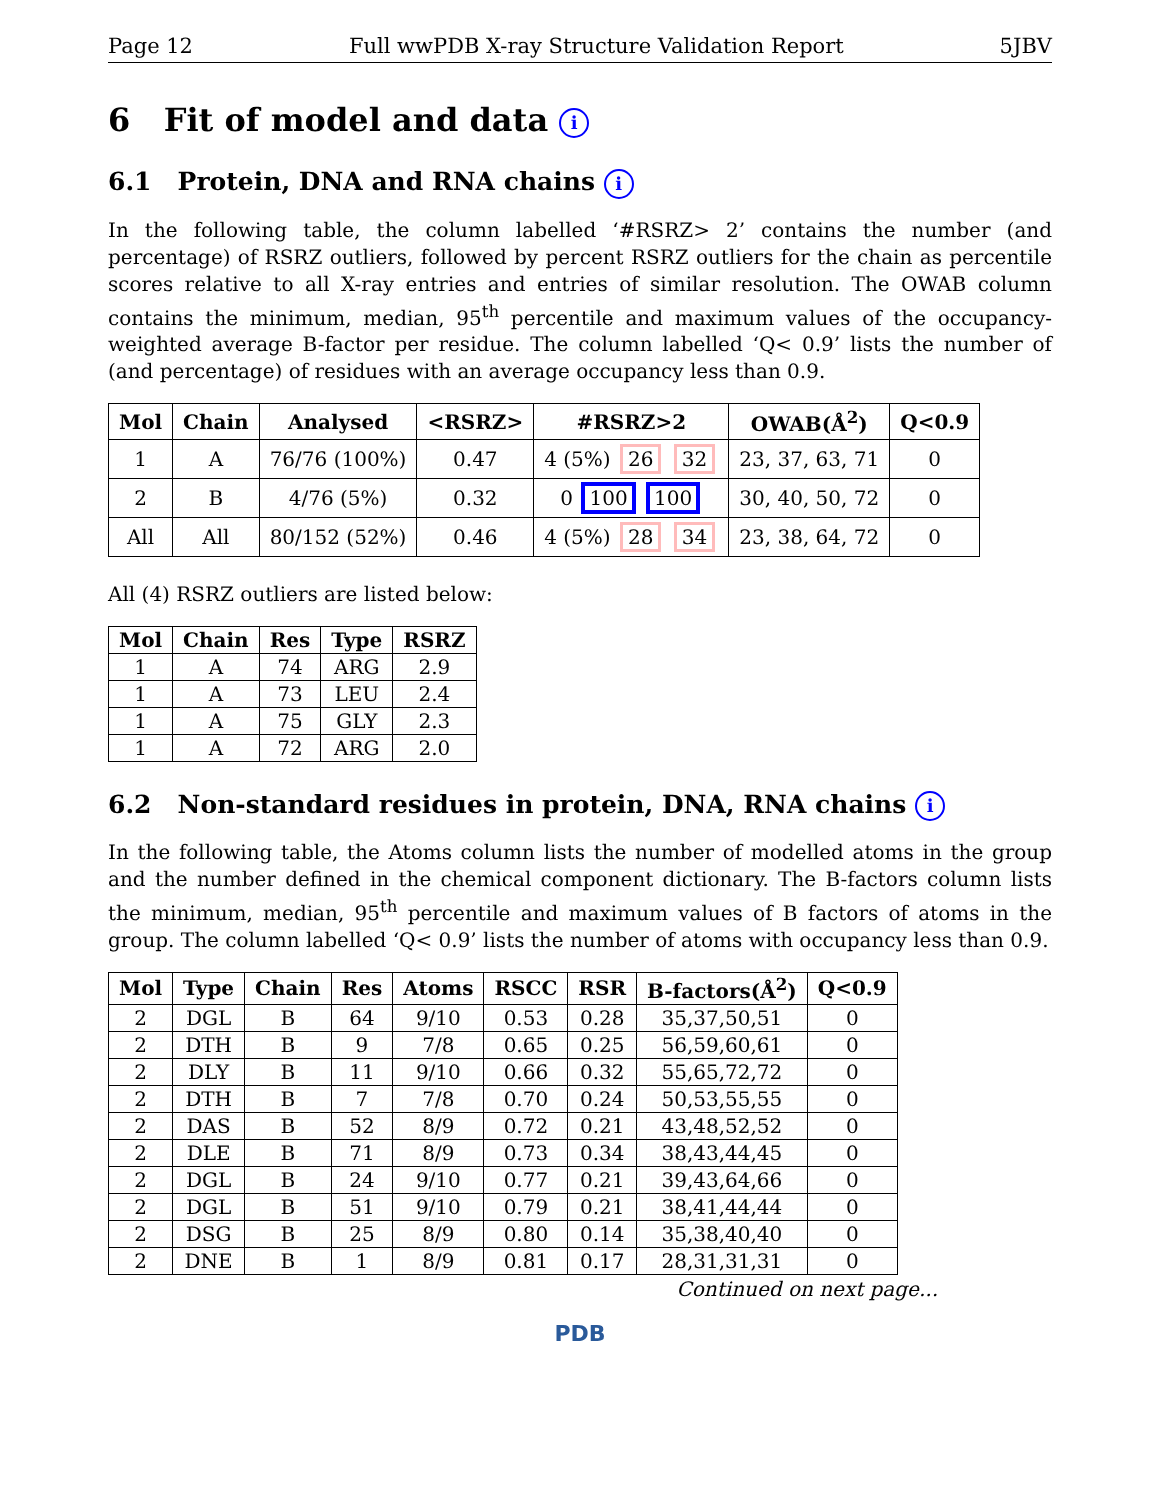Page 12 Full wwPDB X-ray Structure Validation Report 5JBV
6 Fit of model and data i
6.1 Protein, DNA and RNA chains i
In the following table, the column labelled ‘#RSRZ> 2’ contains the number (and percentage) of RSRZ outliers, followed by percent RSRZ outliers for the chain as percentile scores relative to all X-ray entries and entries of similar resolution. The OWAB column contains the minimum, median, 95<sup>th</sup> percentile and maximum values of the occupancy-weighted average B-factor per residue. The column labelled ‘Q< 0.9’ lists the number of (and percentage) of residues with an average occupancy less than 0.9.
| Mol | Chain | Analysed | <RSRZ> | #RSRZ>2 | OWAB(Å<sup>2</sup>) | Q<0.9 |
| --- | --- | --- | --- | --- | --- | --- |
| 1 | A | 76/76 (100%) | 0.47 | 4 (5%) 26 32 | 23, 37, 63, 71 | 0 |
| 2 | B | 4/76 (5%) | 0.32 | 0 100 100 | 30, 40, 50, 72 | 0 |
| All | All | 80/152 (52%) | 0.46 | 4 (5%) 28 34 | 23, 38, 64, 72 | 0 |
All (4) RSRZ outliers are listed below:
| Mol | Chain | Res | Type | RSRZ |
| --- | --- | --- | --- | --- |
| 1 | A | 74 | ARG | 2.9 |
| 1 | A | 73 | LEU | 2.4 |
| 1 | A | 75 | GLY | 2.3 |
| 1 | A | 72 | ARG | 2.0 |
6.2 Non-standard residues in protein, DNA, RNA chains i
In the following table, the Atoms column lists the number of modelled atoms in the group and the number defined in the chemical component dictionary. The B-factors column lists the minimum, median, 95<sup>th</sup> percentile and maximum values of B factors of atoms in the group. The column labelled ‘Q< 0.9’ lists the number of atoms with occupancy less than 0.9.
| Mol | Type | Chain | Res | Atoms | RSCC | RSR | B-factors(Å<sup>2</sup>) | Q<0.9 |
| --- | --- | --- | --- | --- | --- | --- | --- | --- |
| 2 | DGL | B | 64 | 9/10 | 0.53 | 0.28 | 35,37,50,51 | 0 |
| 2 | DTH | B | 9 | 7/8 | 0.65 | 0.25 | 56,59,60,61 | 0 |
| 2 | DLY | B | 11 | 9/10 | 0.66 | 0.32 | 55,65,72,72 | 0 |
| 2 | DTH | B | 7 | 7/8 | 0.70 | 0.24 | 50,53,55,55 | 0 |
| 2 | DAS | B | 52 | 8/9 | 0.72 | 0.21 | 43,48,52,52 | 0 |
| 2 | DLE | B | 71 | 8/9 | 0.73 | 0.34 | 38,43,44,45 | 0 |
| 2 | DGL | B | 24 | 9/10 | 0.77 | 0.21 | 39,43,64,66 | 0 |
| 2 | DGL | B | 51 | 9/10 | 0.79 | 0.21 | 38,41,44,44 | 0 |
| 2 | DSG | B | 25 | 8/9 | 0.80 | 0.14 | 35,38,40,40 | 0 |
| 2 | DNE | B | 1 | 8/9 | 0.81 | 0.17 | 28,31,31,31 | 0 |
Continued on next page...
PDB